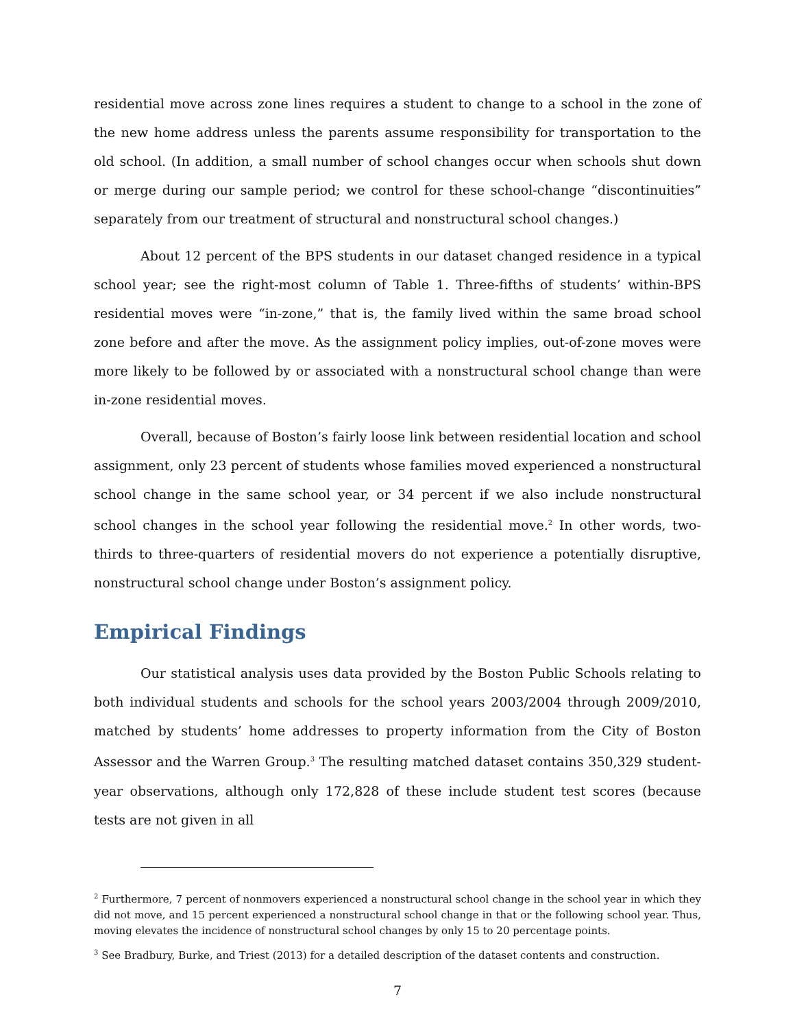residential move across zone lines requires a student to change to a school in the zone of the new home address unless the parents assume responsibility for transportation to the old school. (In addition, a small number of school changes occur when schools shut down or merge during our sample period; we control for these school-change “discontinuities” separately from our treatment of structural and nonstructural school changes.)
About 12 percent of the BPS students in our dataset changed residence in a typical school year; see the right-most column of Table 1. Three-fifths of students’ within-BPS residential moves were “in-zone,” that is, the family lived within the same broad school zone before and after the move. As the assignment policy implies, out-of-zone moves were more likely to be followed by or associated with a nonstructural school change than were in-zone residential moves.
Overall, because of Boston’s fairly loose link between residential location and school assignment, only 23 percent of students whose families moved experienced a nonstructural school change in the same school year, or 34 percent if we also include nonstructural school changes in the school year following the residential move.<sup>2</sup> In other words, two-thirds to three-quarters of residential movers do not experience a potentially disruptive, nonstructural school change under Boston’s assignment policy.
Empirical Findings
Our statistical analysis uses data provided by the Boston Public Schools relating to both individual students and schools for the school years 2003/2004 through 2009/2010, matched by students’ home addresses to property information from the City of Boston Assessor and the Warren Group.<sup>3</sup> The resulting matched dataset contains 350,329 student-year observations, although only 172,828 of these include student test scores (because tests are not given in all
<sup>2</sup> Furthermore, 7 percent of nonmovers experienced a nonstructural school change in the school year in which they did not move, and 15 percent experienced a nonstructural school change in that or the following school year. Thus, moving elevates the incidence of nonstructural school changes by only 15 to 20 percentage points.
<sup>3</sup> See Bradbury, Burke, and Triest (2013) for a detailed description of the dataset contents and construction.
7